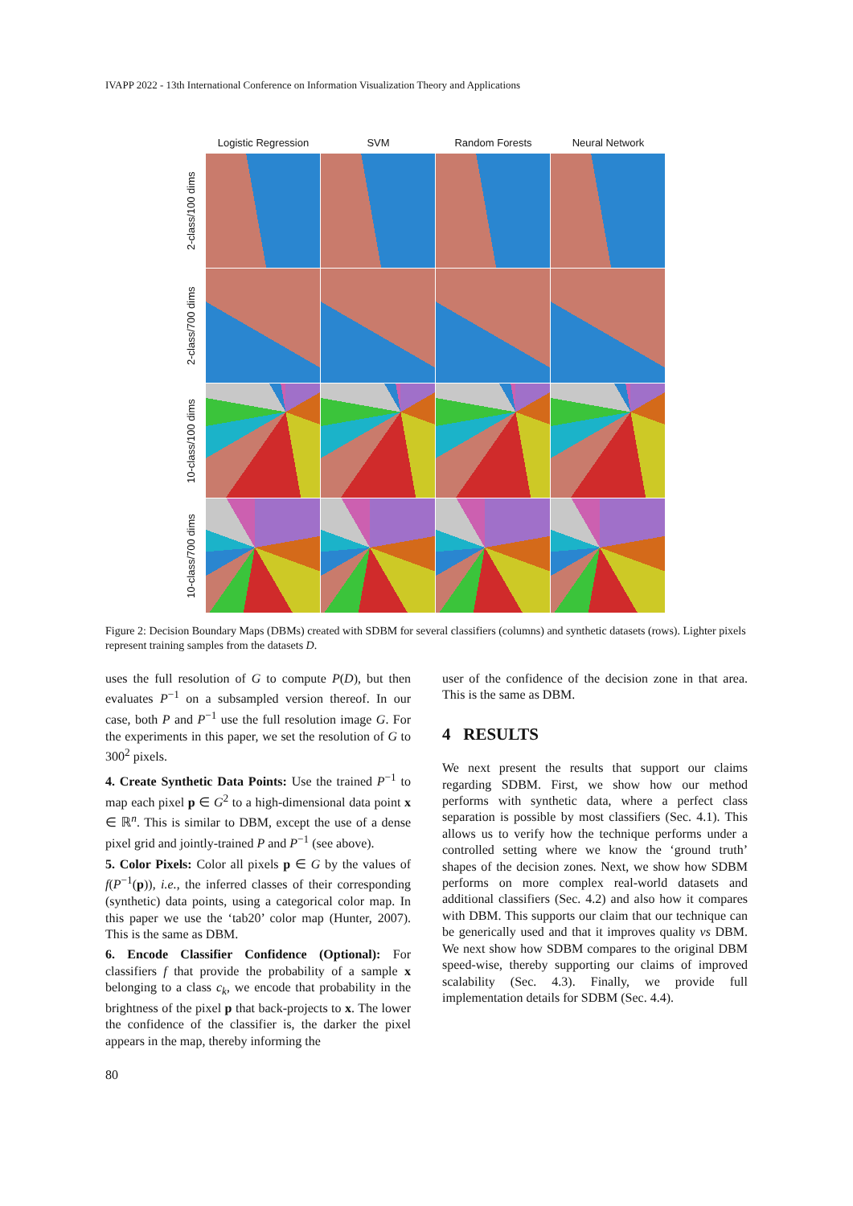IVAPP 2022 - 13th International Conference on Information Visualization Theory and Applications
Logistic Regression
SVM Random Forests Neural Network
2-class/100 dims
2-class/700 dims
10-class/100 dims
10-class/700 dims
Figure 2: Decision Boundary Maps (DBMs) created with SDBM for several classifiers (columns) and synthetic datasets (rows). Lighter pixels represent training samples from the datasets D.
uses the full resolution of G to compute P(D), but then evaluates P<sup>−1</sup> on a subsampled version thereof. In our case, both P and P<sup>−1</sup> use the full resolution image G. For the experiments in this paper, we set the resolution of G to 300<sup>2</sup> pixels.
4. Create Synthetic Data Points: Use the trained P<sup>−1</sup> to map each pixel p ∈ G<sup>2</sup> to a high-dimensional data point x ∈ ℝ<sup>n</sup>. This is similar to DBM, except the use of a dense pixel grid and jointly-trained P and P<sup>−1</sup> (see above).
5. Color Pixels: Color all pixels p ∈ G by the values of f(P<sup>−1</sup>(p)), i.e., the inferred classes of their corresponding (synthetic) data points, using a categorical color map. In this paper we use the ‘tab20’ color map (Hunter, 2007). This is the same as DBM.
6. Encode Classifier Confidence (Optional): For classifiers f that provide the probability of a sample x belonging to a class c<sub>k</sub>, we encode that probability in the brightness of the pixel p that back-projects to x. The lower the confidence of the classifier is, the darker the pixel appears in the map, thereby informing the
user of the confidence of the decision zone in that area. This is the same as DBM.
4 RESULTS
We next present the results that support our claims regarding SDBM. First, we show how our method performs with synthetic data, where a perfect class separation is possible by most classifiers (Sec. 4.1). This allows us to verify how the technique performs under a controlled setting where we know the ‘ground truth’ shapes of the decision zones. Next, we show how SDBM performs on more complex real-world datasets and additional classifiers (Sec. 4.2) and also how it compares with DBM. This supports our claim that our technique can be generically used and that it improves quality vs DBM. We next show how SDBM compares to the original DBM speed-wise, thereby supporting our claims of improved scalability (Sec. 4.3). Finally, we provide full implementation details for SDBM (Sec. 4.4).
80